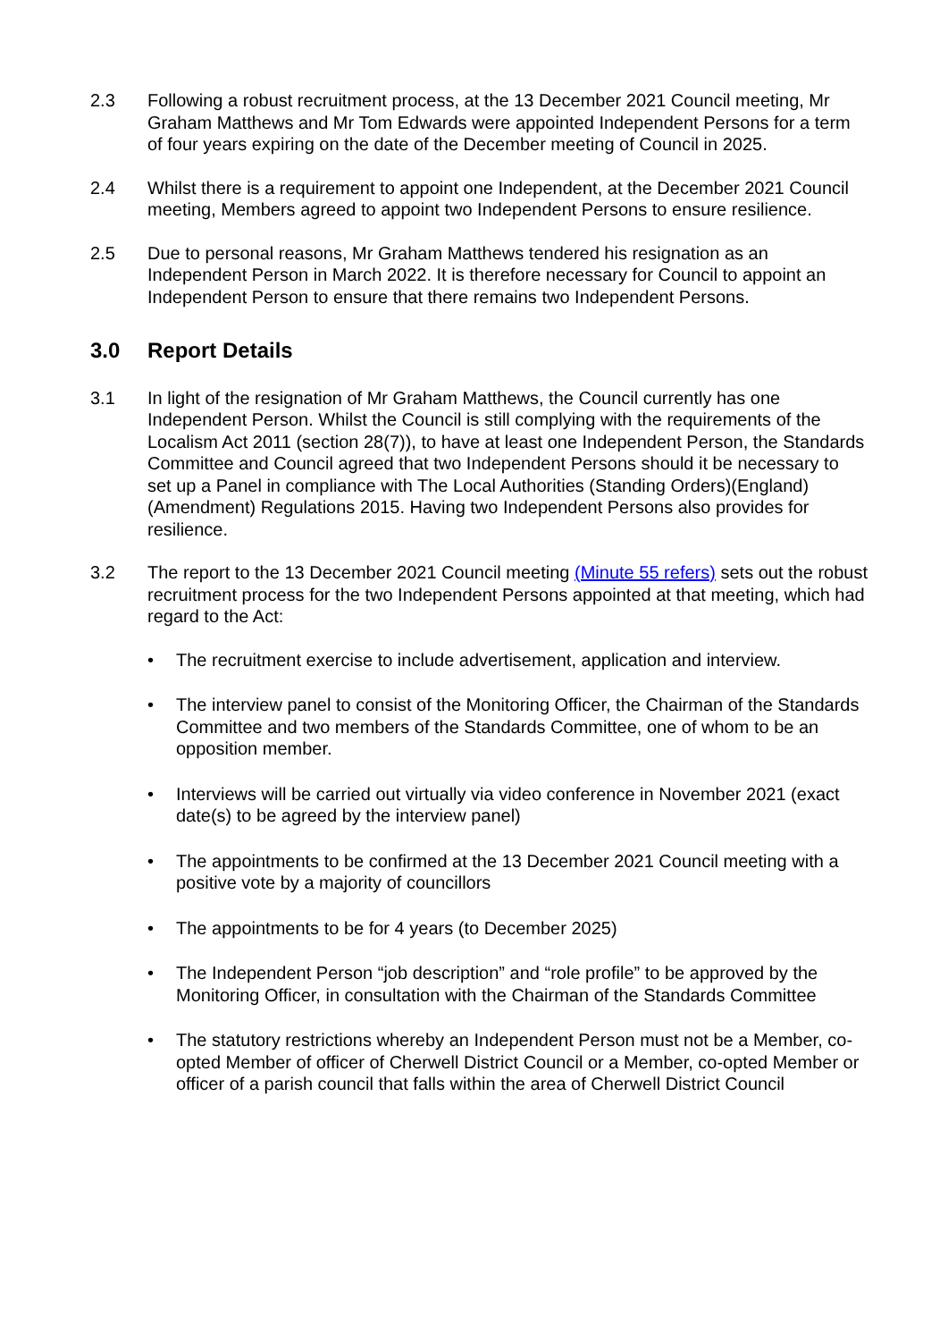2.3 Following a robust recruitment process, at the 13 December 2021 Council meeting, Mr Graham Matthews and Mr Tom Edwards were appointed Independent Persons for a term of four years expiring on the date of the December meeting of Council in 2025.
2.4 Whilst there is a requirement to appoint one Independent, at the December 2021 Council meeting, Members agreed to appoint two Independent Persons to ensure resilience.
2.5 Due to personal reasons, Mr Graham Matthews tendered his resignation as an Independent Person in March 2022. It is therefore necessary for Council to appoint an Independent Person to ensure that there remains two Independent Persons.
3.0 Report Details
3.1 In light of the resignation of Mr Graham Matthews, the Council currently has one Independent Person. Whilst the Council is still complying with the requirements of the Localism Act 2011 (section 28(7)), to have at least one Independent Person, the Standards Committee and Council agreed that two Independent Persons should it be necessary to set up a Panel in compliance with The Local Authorities (Standing Orders)(England)(Amendment) Regulations 2015. Having two Independent Persons also provides for resilience.
3.2 The report to the 13 December 2021 Council meeting (Minute 55 refers) sets out the robust recruitment process for the two Independent Persons appointed at that meeting, which had regard to the Act:
• The recruitment exercise to include advertisement, application and interview.
• The interview panel to consist of the Monitoring Officer, the Chairman of the Standards Committee and two members of the Standards Committee, one of whom to be an opposition member.
• Interviews will be carried out virtually via video conference in November 2021 (exact date(s) to be agreed by the interview panel)
• The appointments to be confirmed at the 13 December 2021 Council meeting with a positive vote by a majority of councillors
• The appointments to be for 4 years (to December 2025)
• The Independent Person “job description” and “role profile” to be approved by the Monitoring Officer, in consultation with the Chairman of the Standards Committee
• The statutory restrictions whereby an Independent Person must not be a Member, co-opted Member of officer of Cherwell District Council or a Member, co-opted Member or officer of a parish council that falls within the area of Cherwell District Council